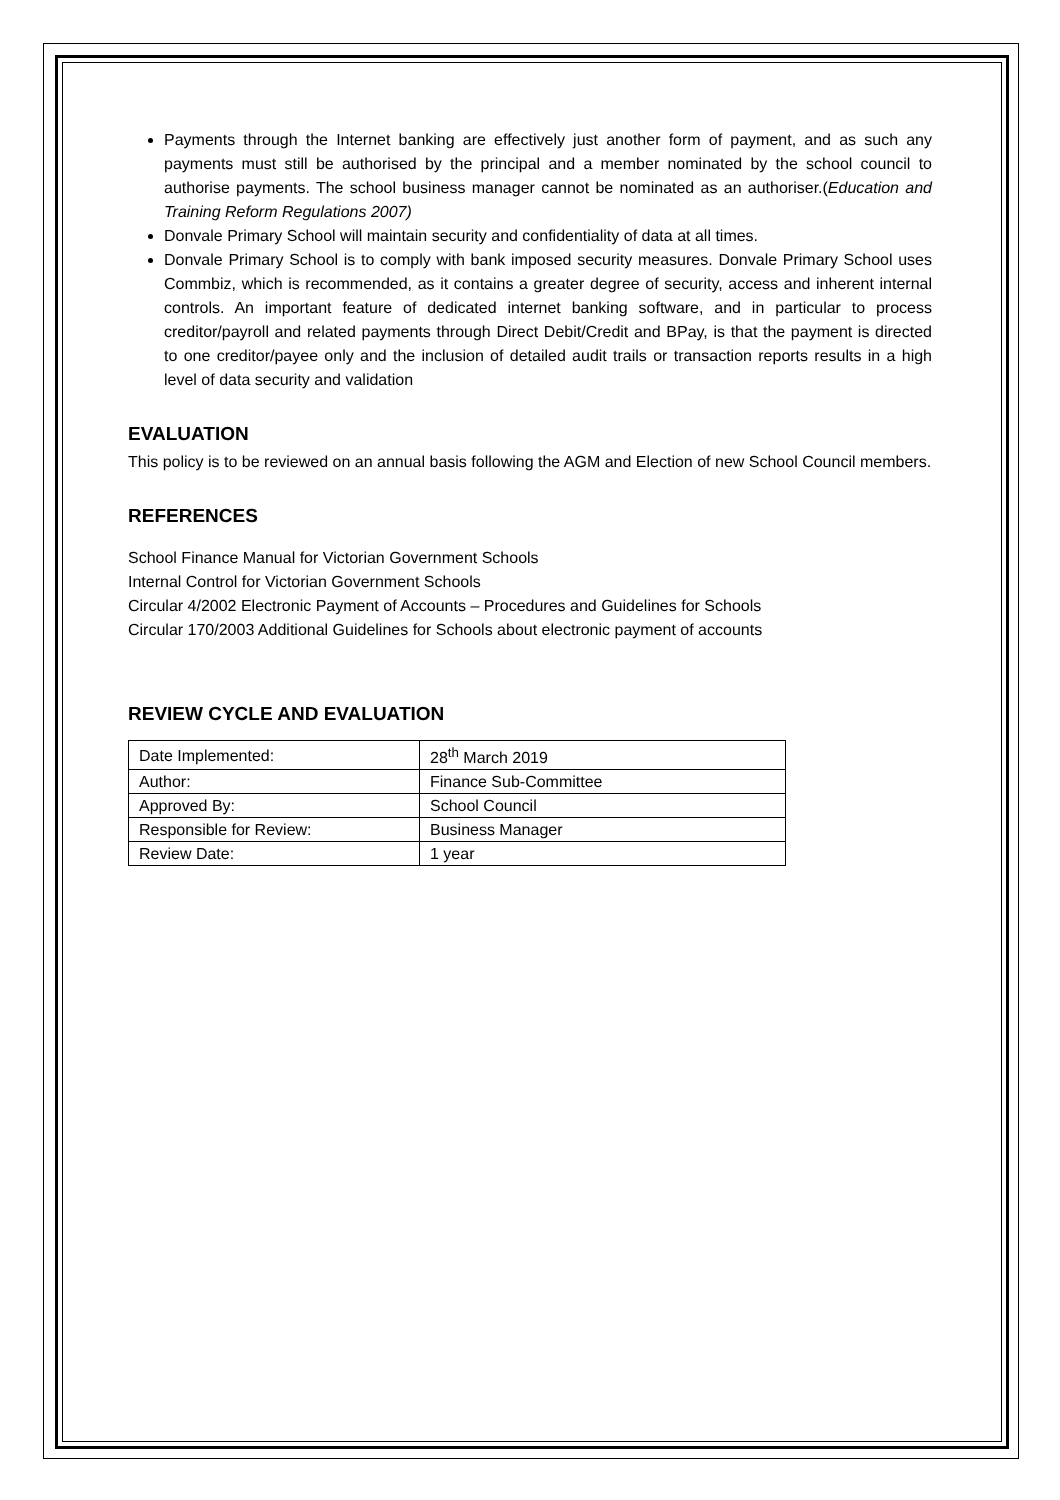Payments through the Internet banking are effectively just another form of payment, and as such any payments must still be authorised by the principal and a member nominated by the school council to authorise payments. The school business manager cannot be nominated as an authoriser.(Education and Training Reform Regulations 2007)
Donvale Primary School will maintain security and confidentiality of data at all times.
Donvale Primary School is to comply with bank imposed security measures. Donvale Primary School uses Commbiz, which is recommended, as it contains a greater degree of security, access and inherent internal controls. An important feature of dedicated internet banking software, and in particular to process creditor/payroll and related payments through Direct Debit/Credit and BPay, is that the payment is directed to one creditor/payee only and the inclusion of detailed audit trails or transaction reports results in a high level of data security and validation
EVALUATION
This policy is to be reviewed on an annual basis following the AGM and Election of new School Council members.
REFERENCES
School Finance Manual for Victorian Government Schools
Internal Control for Victorian Government Schools
Circular 4/2002 Electronic Payment of Accounts – Procedures and Guidelines for Schools
Circular 170/2003 Additional Guidelines for Schools about electronic payment of accounts
REVIEW CYCLE AND EVALUATION
| Date Implemented: | 28<sup>th</sup> March 2019 |
| Author: | Finance Sub-Committee |
| Approved By: | School Council |
| Responsible for Review: | Business Manager |
| Review Date: | 1 year |